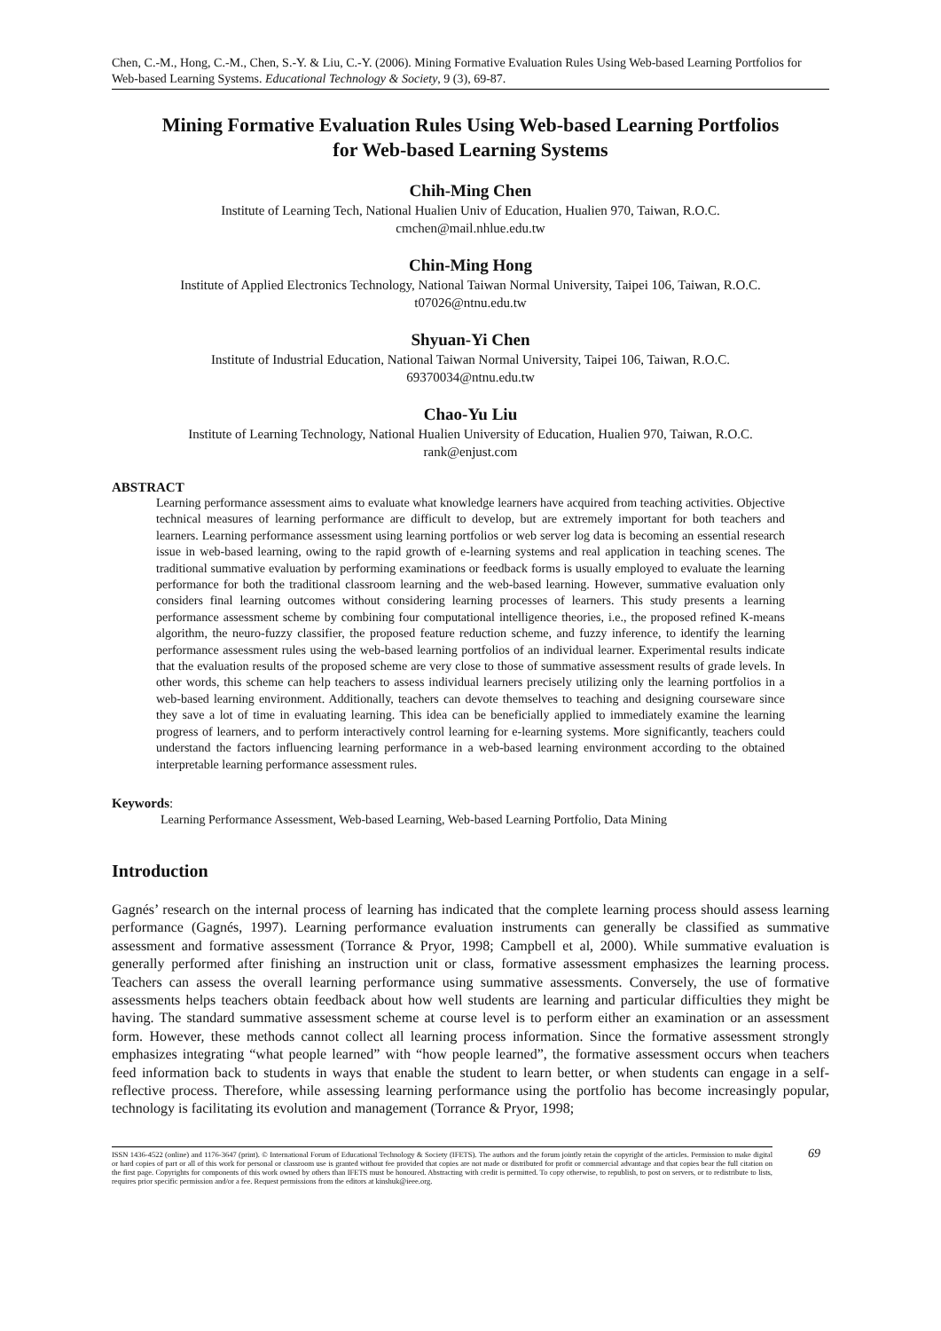Chen, C.-M., Hong, C.-M., Chen, S.-Y. & Liu, C.-Y. (2006). Mining Formative Evaluation Rules Using Web-based Learning Portfolios for Web-based Learning Systems. Educational Technology & Society, 9 (3), 69-87.
Mining Formative Evaluation Rules Using Web-based Learning Portfolios
for Web-based Learning Systems
Chih-Ming Chen
Institute of Learning Tech, National Hualien Univ of Education, Hualien 970, Taiwan, R.O.C.
cmchen@mail.nhlue.edu.tw
Chin-Ming Hong
Institute of Applied Electronics Technology, National Taiwan Normal University, Taipei 106, Taiwan, R.O.C.
t07026@ntnu.edu.tw
Shyuan-Yi Chen
Institute of Industrial Education, National Taiwan Normal University, Taipei 106, Taiwan, R.O.C.
69370034@ntnu.edu.tw
Chao-Yu Liu
Institute of Learning Technology, National Hualien University of Education, Hualien 970, Taiwan, R.O.C.
rank@enjust.com
ABSTRACT
Learning performance assessment aims to evaluate what knowledge learners have acquired from teaching activities. Objective technical measures of learning performance are difficult to develop, but are extremely important for both teachers and learners. Learning performance assessment using learning portfolios or web server log data is becoming an essential research issue in web-based learning, owing to the rapid growth of e-learning systems and real application in teaching scenes. The traditional summative evaluation by performing examinations or feedback forms is usually employed to evaluate the learning performance for both the traditional classroom learning and the web-based learning. However, summative evaluation only considers final learning outcomes without considering learning processes of learners. This study presents a learning performance assessment scheme by combining four computational intelligence theories, i.e., the proposed refined K-means algorithm, the neuro-fuzzy classifier, the proposed feature reduction scheme, and fuzzy inference, to identify the learning performance assessment rules using the web-based learning portfolios of an individual learner. Experimental results indicate that the evaluation results of the proposed scheme are very close to those of summative assessment results of grade levels. In other words, this scheme can help teachers to assess individual learners precisely utilizing only the learning portfolios in a web-based learning environment. Additionally, teachers can devote themselves to teaching and designing courseware since they save a lot of time in evaluating learning. This idea can be beneficially applied to immediately examine the learning progress of learners, and to perform interactively control learning for e-learning systems. More significantly, teachers could understand the factors influencing learning performance in a web-based learning environment according to the obtained interpretable learning performance assessment rules.
Keywords:
Learning Performance Assessment, Web-based Learning, Web-based Learning Portfolio, Data Mining
Introduction
Gagnés’ research on the internal process of learning has indicated that the complete learning process should assess learning performance (Gagnés, 1997). Learning performance evaluation instruments can generally be classified as summative assessment and formative assessment (Torrance & Pryor, 1998; Campbell et al, 2000). While summative evaluation is generally performed after finishing an instruction unit or class, formative assessment emphasizes the learning process. Teachers can assess the overall learning performance using summative assessments. Conversely, the use of formative assessments helps teachers obtain feedback about how well students are learning and particular difficulties they might be having. The standard summative assessment scheme at course level is to perform either an examination or an assessment form. However, these methods cannot collect all learning process information. Since the formative assessment strongly emphasizes integrating “what people learned” with “how people learned”, the formative assessment occurs when teachers feed information back to students in ways that enable the student to learn better, or when students can engage in a self-reflective process. Therefore, while assessing learning performance using the portfolio has become increasingly popular, technology is facilitating its evolution and management (Torrance & Pryor, 1998;
ISSN 1436-4522 (online) and 1176-3647 (print). © International Forum of Educational Technology & Society (IFETS). The authors and the forum jointly retain the copyright of the articles. Permission to make digital or hard copies of part or all of this work for personal or classroom use is granted without fee provided that copies are not made or distributed for profit or commercial advantage and that copies bear the full citation on the first page. Copyrights for components of this work owned by others than IFETS must be honoured. Abstracting with credit is permitted. To copy otherwise, to republish, to post on servers, or to redistribute to lists, requires prior specific permission and/or a fee. Request permissions from the editors at kinshuk@ieee.org.
69